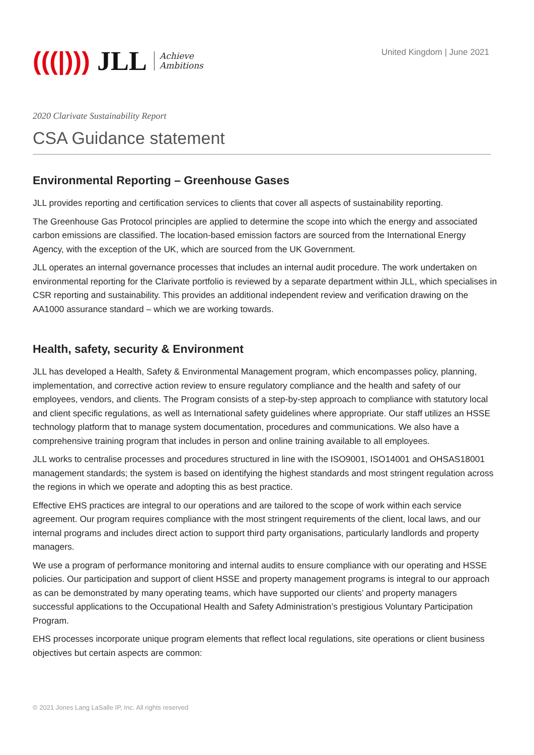(((|))) JLL
Achieve
Ambitions
United Kingdom | June 2021
2020 Clarivate Sustainability Report
CSA Guidance statement
Environmental Reporting – Greenhouse Gases
JLL provides reporting and certification services to clients that cover all aspects of sustainability reporting.
The Greenhouse Gas Protocol principles are applied to determine the scope into which the energy and associated carbon emissions are classified. The location-based emission factors are sourced from the International Energy Agency, with the exception of the UK, which are sourced from the UK Government.
JLL operates an internal governance processes that includes an internal audit procedure. The work undertaken on environmental reporting for the Clarivate portfolio is reviewed by a separate department within JLL, which specialises in CSR reporting and sustainability. This provides an additional independent review and verification drawing on the AA1000 assurance standard – which we are working towards.
Health, safety, security & Environment
JLL has developed a Health, Safety & Environmental Management program, which encompasses policy, planning, implementation, and corrective action review to ensure regulatory compliance and the health and safety of our employees, vendors, and clients. The Program consists of a step-by-step approach to compliance with statutory local and client specific regulations, as well as International safety guidelines where appropriate. Our staff utilizes an HSSE technology platform that to manage system documentation, procedures and communications. We also have a comprehensive training program that includes in person and online training available to all employees.
JLL works to centralise processes and procedures structured in line with the ISO9001, ISO14001 and OHSAS18001 management standards; the system is based on identifying the highest standards and most stringent regulation across the regions in which we operate and adopting this as best practice.
Effective EHS practices are integral to our operations and are tailored to the scope of work within each service agreement. Our program requires compliance with the most stringent requirements of the client, local laws, and our internal programs and includes direct action to support third party organisations, particularly landlords and property managers.
We use a program of performance monitoring and internal audits to ensure compliance with our operating and HSSE policies. Our participation and support of client HSSE and property management programs is integral to our approach as can be demonstrated by many operating teams, which have supported our clients’ and property managers successful applications to the Occupational Health and Safety Administration’s prestigious Voluntary Participation Program.
EHS processes incorporate unique program elements that reflect local regulations, site operations or client business objectives but certain aspects are common:
© 2021 Jones Lang LaSalle IP, Inc. All rights reserved